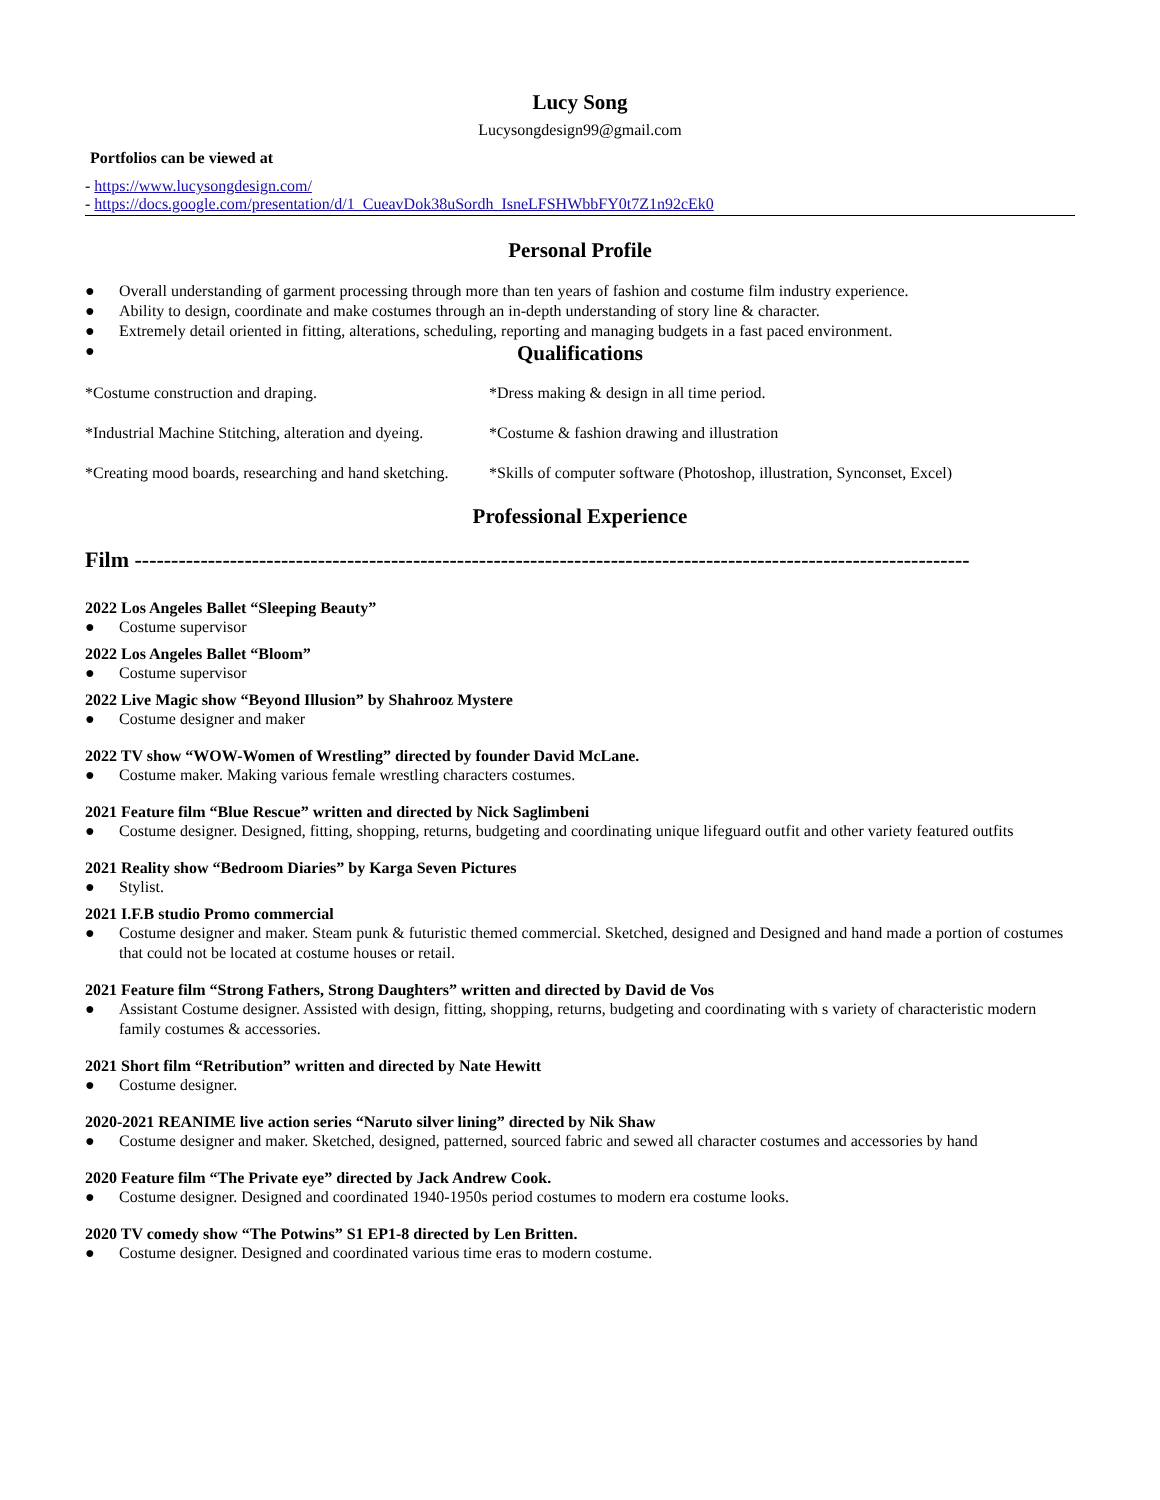Lucy Song
Lucysongdesign99@gmail.com
Portfolios can be viewed at
- https://www.lucysongdesign.com/
- https://docs.google.com/presentation/d/1_CueavDok38uSordh_IsneLFSHWbbFY0t7Z1n92cEk0
Personal Profile
● Overall understanding of garment processing through more than ten years of fashion and costume film industry experience.
● Ability to design, coordinate and make costumes through an in-depth understanding of story line & character.
● Extremely detail oriented in fitting, alterations, scheduling, reporting and managing budgets in a fast paced environment.
●
Qualifications
*Costume construction and draping. *Dress making & design in all time period.
*Industrial Machine Stitching, alteration and dyeing.
*Costume & fashion drawing and illustration
*Creating mood boards, researching and hand sketching.
*Skills of computer software (Photoshop, illustration, Synconset, Excel)
Professional Experience
Film ------------------------------------------------------------------------------------------------------------------
2022 Los Angeles Ballet “Sleeping Beauty”
● Costume supervisor
2022 Los Angeles Ballet “Bloom”
● Costume supervisor
2022 Live Magic show “Beyond Illusion” by Shahrooz Mystere
● Costume designer and maker
2022 TV show “WOW-Women of Wrestling” directed by founder David McLane.
● Costume maker. Making various female wrestling characters costumes.
2021 Feature film “Blue Rescue” written and directed by Nick Saglimbeni
● Costume designer. Designed, fitting, shopping, returns, budgeting and coordinating unique lifeguard outfit and other variety featured outfits
2021 Reality show “Bedroom Diaries” by Karga Seven Pictures
● Stylist.
2021 I.F.B studio Promo commercial
● Costume designer and maker. Steam punk & futuristic themed commercial. Sketched, designed and Designed and hand made a portion of costumes that could not be located at costume houses or retail.
2021 Feature film “Strong Fathers, Strong Daughters” written and directed by David de Vos
● Assistant Costume designer. Assisted with design, fitting, shopping, returns, budgeting and coordinating with s variety of characteristic modern family costumes & accessories.
2021 Short film “Retribution” written and directed by Nate Hewitt
● Costume designer.
2020-2021 REANIME live action series “Naruto silver lining” directed by Nik Shaw
● Costume designer and maker. Sketched, designed, patterned, sourced fabric and sewed all character costumes and accessories by hand
2020 Feature film “The Private eye” directed by Jack Andrew Cook.
● Costume designer. Designed and coordinated 1940-1950s period costumes to modern era costume looks.
2020 TV comedy show “The Potwins” S1 EP1-8 directed by Len Britten.
● Costume designer. Designed and coordinated various time eras to modern costume.